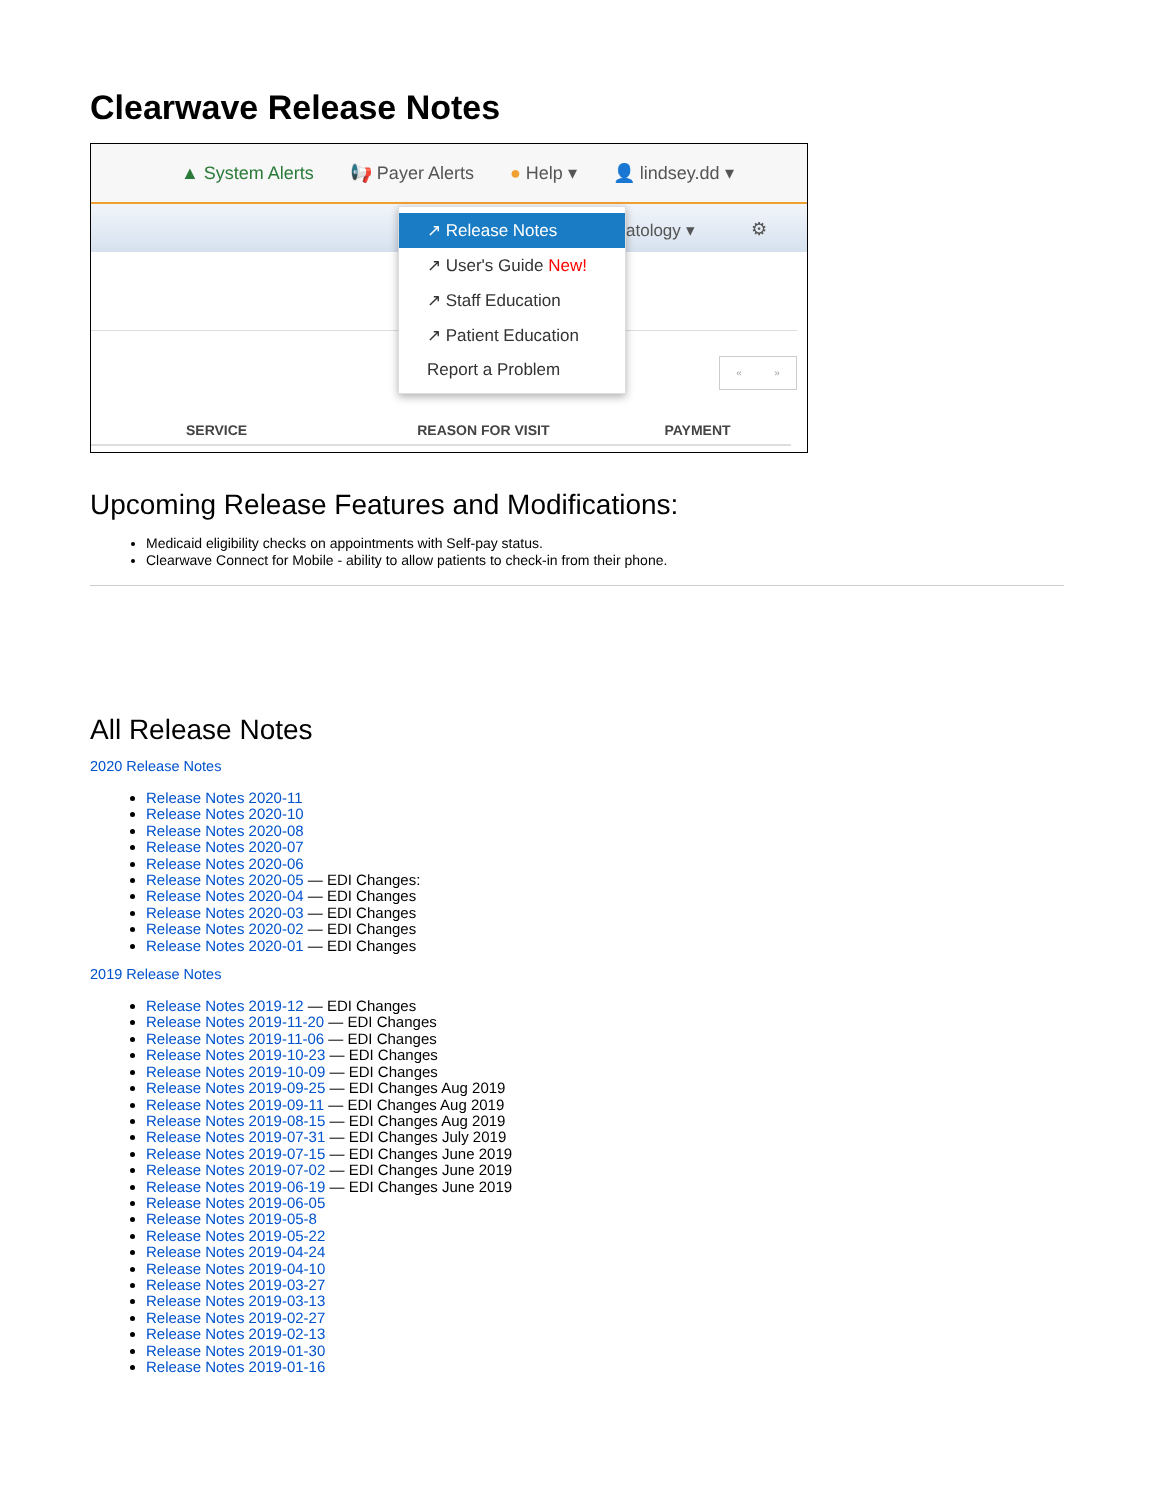Clearwave Release Notes
▲ System Alerts 📢 Payer Alerts ● Help ▾ 👤 lindsey.dd ▾
atology ▾ ⚙
« »
SERVICE REASON FOR VISIT PAYMENT
↗ Release Notes
↗ User's Guide New!
↗ Staff Education
↗ Patient Education
Report a Problem
Upcoming Release Features and Modifications:
Medicaid eligibility checks on appointments with Self-pay status.
Clearwave Connect for Mobile - ability to allow patients to check-in from their phone.
All Release Notes
2020 Release Notes
Release Notes 2020-11
Release Notes 2020-10
Release Notes 2020-08
Release Notes 2020-07
Release Notes 2020-06
Release Notes 2020-05 — EDI Changes:
Release Notes 2020-04 — EDI Changes
Release Notes 2020-03 — EDI Changes
Release Notes 2020-02 — EDI Changes
Release Notes 2020-01 — EDI Changes
2019 Release Notes
Release Notes 2019-12 — EDI Changes
Release Notes 2019-11-20 — EDI Changes
Release Notes 2019-11-06 — EDI Changes
Release Notes 2019-10-23 — EDI Changes
Release Notes 2019-10-09 — EDI Changes
Release Notes 2019-09-25 — EDI Changes Aug 2019
Release Notes 2019-09-11 — EDI Changes Aug 2019
Release Notes 2019-08-15 — EDI Changes Aug 2019
Release Notes 2019-07-31 — EDI Changes July 2019
Release Notes 2019-07-15 — EDI Changes June 2019
Release Notes 2019-07-02 — EDI Changes June 2019
Release Notes 2019-06-19 — EDI Changes June 2019
Release Notes 2019-06-05
Release Notes 2019-05-8
Release Notes 2019-05-22
Release Notes 2019-04-24
Release Notes 2019-04-10
Release Notes 2019-03-27
Release Notes 2019-03-13
Release Notes 2019-02-27
Release Notes 2019-02-13
Release Notes 2019-01-30
Release Notes 2019-01-16